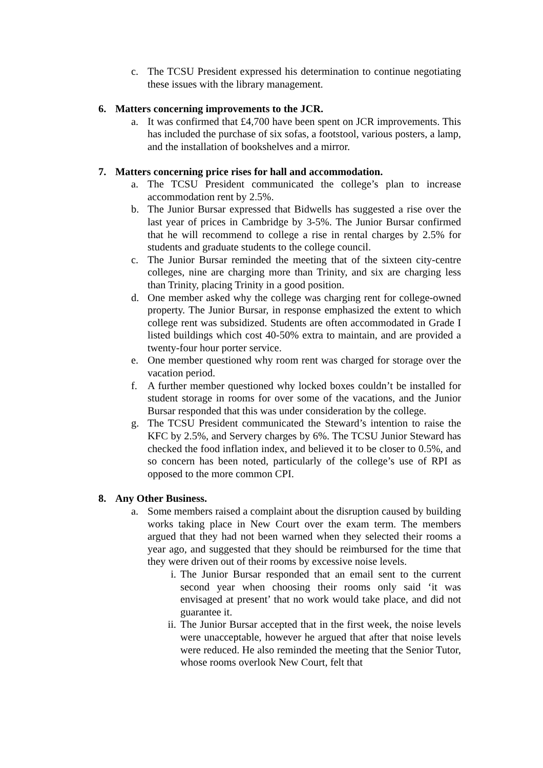c. The TCSU President expressed his determination to continue negotiating these issues with the library management.
6. Matters concerning improvements to the JCR.
a. It was confirmed that £4,700 have been spent on JCR improvements. This has included the purchase of six sofas, a footstool, various posters, a lamp, and the installation of bookshelves and a mirror.
7. Matters concerning price rises for hall and accommodation.
a. The TCSU President communicated the college’s plan to increase accommodation rent by 2.5%.
b. The Junior Bursar expressed that Bidwells has suggested a rise over the last year of prices in Cambridge by 3-5%. The Junior Bursar confirmed that he will recommend to college a rise in rental charges by 2.5% for students and graduate students to the college council.
c. The Junior Bursar reminded the meeting that of the sixteen city-centre colleges, nine are charging more than Trinity, and six are charging less than Trinity, placing Trinity in a good position.
d. One member asked why the college was charging rent for college-owned property. The Junior Bursar, in response emphasized the extent to which college rent was subsidized. Students are often accommodated in Grade I listed buildings which cost 40-50% extra to maintain, and are provided a twenty-four hour porter service.
e. One member questioned why room rent was charged for storage over the vacation period.
f. A further member questioned why locked boxes couldn’t be installed for student storage in rooms for over some of the vacations, and the Junior Bursar responded that this was under consideration by the college.
g. The TCSU President communicated the Steward’s intention to raise the KFC by 2.5%, and Servery charges by 6%. The TCSU Junior Steward has checked the food inflation index, and believed it to be closer to 0.5%, and so concern has been noted, particularly of the college’s use of RPI as opposed to the more common CPI.
8. Any Other Business.
a. Some members raised a complaint about the disruption caused by building works taking place in New Court over the exam term. The members argued that they had not been warned when they selected their rooms a year ago, and suggested that they should be reimbursed for the time that they were driven out of their rooms by excessive noise levels.
i. The Junior Bursar responded that an email sent to the current second year when choosing their rooms only said ‘it was envisaged at present’ that no work would take place, and did not guarantee it.
ii. The Junior Bursar accepted that in the first week, the noise levels were unacceptable, however he argued that after that noise levels were reduced. He also reminded the meeting that the Senior Tutor, whose rooms overlook New Court, felt that